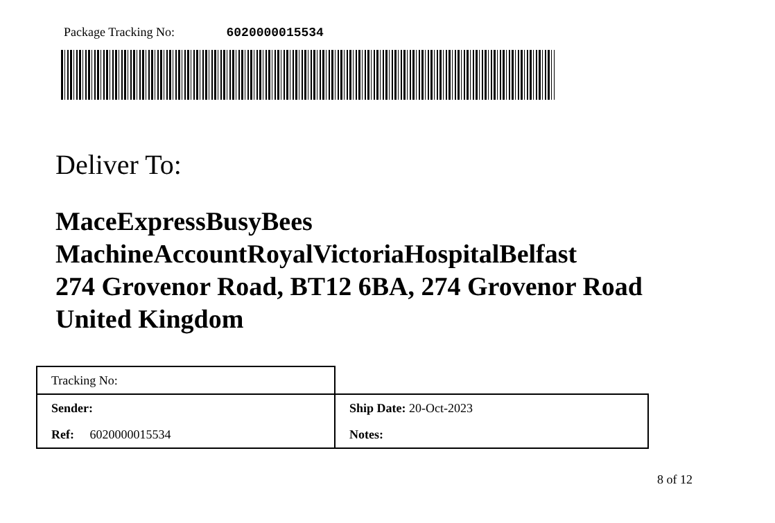Package Tracking No: 6020000015534
Deliver To:
MaceExpressBusyBees
MachineAccountRoyalVictoriaHospitalBelfast
274 Grovenor Road, BT12 6BA, 274 Grovenor Road
United Kingdom
| Tracking No: | |
| Sender: | Ship Date: 20-Oct-2023 |
| Ref: 6020000015534 | Notes: |
8 of 12